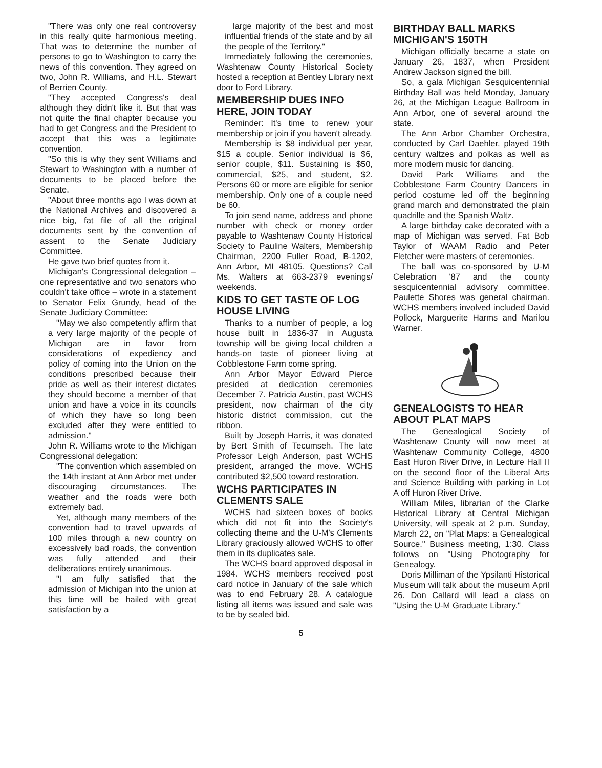"There was only one real controversy in this really quite harmonious meeting. That was to determine the number of persons to go to Washington to carry the news of this convention. They agreed on two, John R. Williams, and H.L. Stewart of Berrien County.
"They accepted Congress's deal although they didn't like it. But that was not quite the final chapter because you had to get Congress and the President to accept that this was a legitimate convention.
"So this is why they sent Williams and Stewart to Washington with a number of documents to be placed before the Senate.
"About three months ago I was down at the National Archives and discovered a nice big, fat file of all the original documents sent by the convention of assent to the Senate Judiciary Committee.
He gave two brief quotes from it.
Michigan's Congressional delegation – one representative and two senators who couldn't take office – wrote in a statement to Senator Felix Grundy, head of the Senate Judiciary Committee:
"May we also competently affirm that a very large majority of the people of Michigan are in favor from considerations of expediency and policy of coming into the Union on the conditions prescribed because their pride as well as their interest dictates they should become a member of that union and have a voice in its councils of which they have so long been excluded after they were entitled to admission."
John R. Williams wrote to the Michigan Congressional delegation:
"The convention which assembled on the 14th instant at Ann Arbor met under discouraging circumstances. The weather and the roads were both extremely bad.
Yet, although many members of the convention had to travel upwards of 100 miles through a new country on excessively bad roads, the convention was fully attended and their deliberations entirely unanimous.
"I am fully satisfied that the admission of Michigan into the union at this time will be hailed with great satisfaction by a
large majority of the best and most influential friends of the state and by all the people of the Territory."
Immediately following the ceremonies, Washtenaw County Historical Society hosted a reception at Bentley Library next door to Ford Library.
MEMBERSHIP DUES INFO HERE, JOIN TODAY
Reminder: It's time to renew your membership or join if you haven't already.
Membership is $8 individual per year, $15 a couple. Senior individual is $6, senior couple, $11. Sustaining is $50, commercial, $25, and student, $2. Persons 60 or more are eligible for senior membership. Only one of a couple need be 60.
To join send name, address and phone number with check or money order payable to Washtenaw County Historical Society to Pauline Walters, Membership Chairman, 2200 Fuller Road, B-1202, Ann Arbor, MI 48105. Questions? Call Ms. Walters at 663-2379 evenings/ weekends.
KIDS TO GET TASTE OF LOG HOUSE LIVING
Thanks to a number of people, a log house built in 1836-37 in Augusta township will be giving local children a hands-on taste of pioneer living at Cobblestone Farm come spring.
Ann Arbor Mayor Edward Pierce presided at dedication ceremonies December 7. Patricia Austin, past WCHS president, now chairman of the city historic district commission, cut the ribbon.
Built by Joseph Harris, it was donated by Bert Smith of Tecumseh. The late Professor Leigh Anderson, past WCHS president, arranged the move. WCHS contributed $2,500 toward restoration.
WCHS PARTICIPATES IN CLEMENTS SALE
WCHS had sixteen boxes of books which did not fit into the Society's collecting theme and the U-M's Clements Library graciously allowed WCHS to offer them in its duplicates sale.
The WCHS board approved disposal in 1984. WCHS members received post card notice in January of the sale which was to end February 28. A catalogue listing all items was issued and sale was to be by sealed bid.
BIRTHDAY BALL MARKS MICHIGAN'S 150TH
Michigan officially became a state on January 26, 1837, when President Andrew Jackson signed the bill.
So, a gala Michigan Sesquicentennial Birthday Ball was held Monday, January 26, at the Michigan League Ballroom in Ann Arbor, one of several around the state.
The Ann Arbor Chamber Orchestra, conducted by Carl Daehler, played 19th century waltzes and polkas as well as more modern music for dancing.
David Park Williams and the Cobblestone Farm Country Dancers in period costume led off the beginning grand march and demonstrated the plain quadrille and the Spanish Waltz.
A large birthday cake decorated with a map of Michigan was served. Fat Bob Taylor of WAAM Radio and Peter Fletcher were masters of ceremonies.
The ball was co-sponsored by U-M Celebration '87 and the county sesquicentennial advisory committee. Paulette Shores was general chairman. WCHS members involved included David Pollock, Marguerite Harms and Marilou Warner.
GENEALOGISTS TO HEAR ABOUT PLAT MAPS
The Genealogical Society of Washtenaw County will now meet at Washtenaw Community College, 4800 East Huron River Drive, in Lecture Hall II on the second floor of the Liberal Arts and Science Building with parking in Lot A off Huron River Drive.
William Miles, librarian of the Clarke Historical Library at Central Michigan University, will speak at 2 p.m. Sunday, March 22, on "Plat Maps: a Genealogical Source." Business meeting, 1:30. Class follows on "Using Photography for Genealogy.
Doris Milliman of the Ypsilanti Historical Museum will talk about the museum April 26. Don Callard will lead a class on "Using the U-M Graduate Library."
5